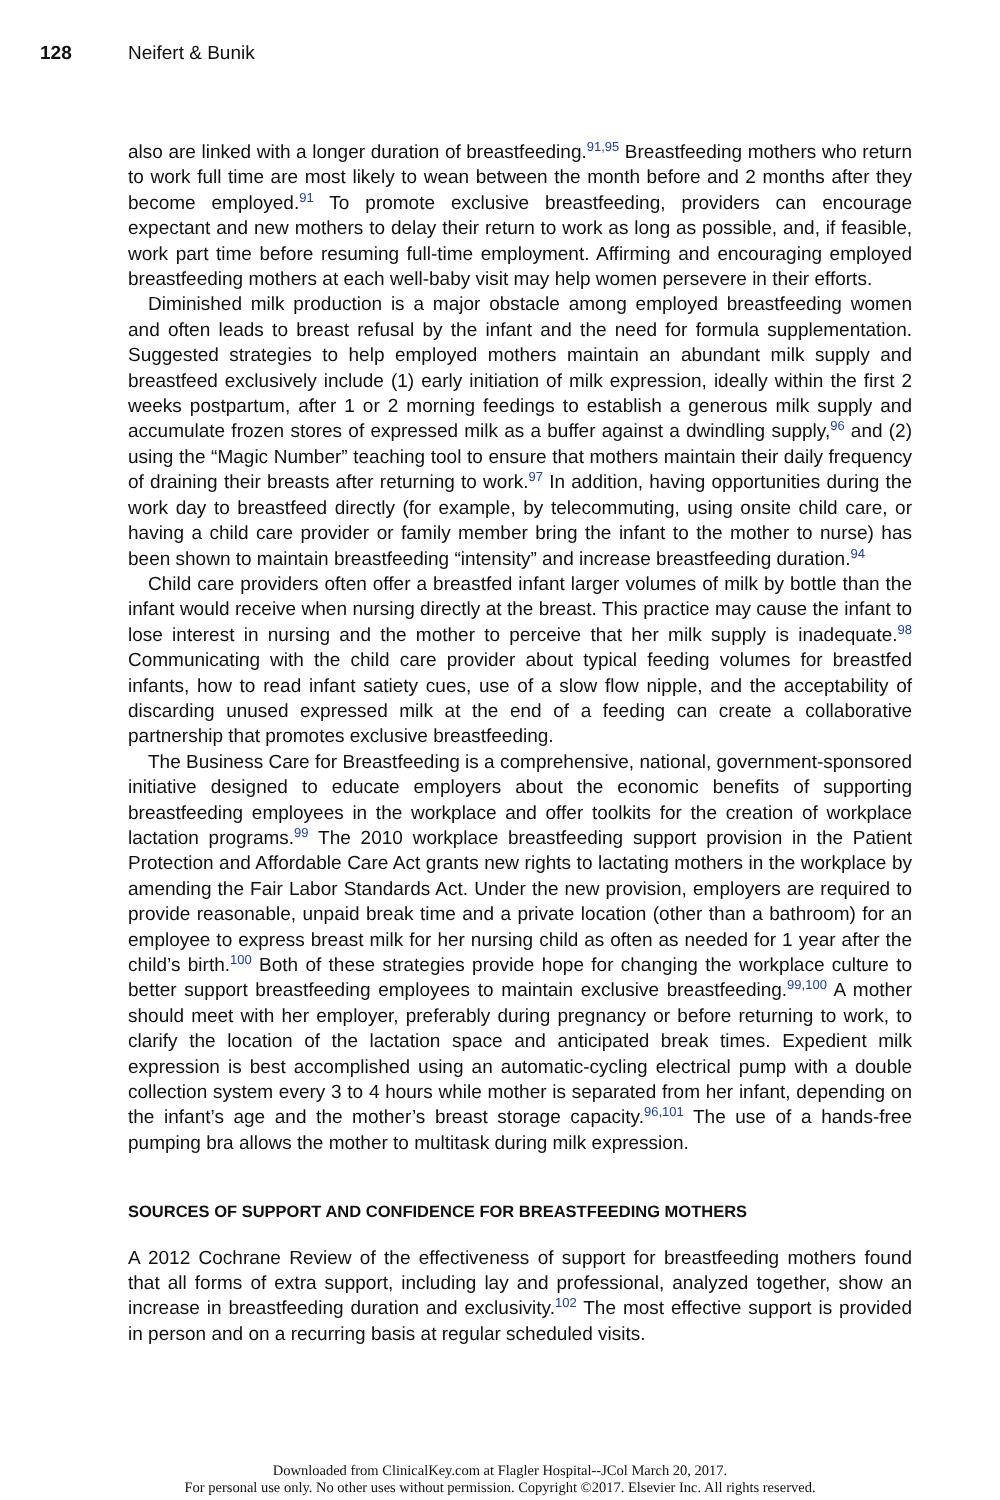128 Neifert & Bunik
also are linked with a longer duration of breastfeeding.<sup>91,95</sup> Breastfeeding mothers who return to work full time are most likely to wean between the month before and 2 months after they become employed.<sup>91</sup> To promote exclusive breastfeeding, providers can encourage expectant and new mothers to delay their return to work as long as possible, and, if feasible, work part time before resuming full-time employment. Affirming and encouraging employed breastfeeding mothers at each well-baby visit may help women persevere in their efforts.
Diminished milk production is a major obstacle among employed breastfeeding women and often leads to breast refusal by the infant and the need for formula supplementation. Suggested strategies to help employed mothers maintain an abundant milk supply and breastfeed exclusively include (1) early initiation of milk expression, ideally within the first 2 weeks postpartum, after 1 or 2 morning feedings to establish a generous milk supply and accumulate frozen stores of expressed milk as a buffer against a dwindling supply,<sup>96</sup> and (2) using the “Magic Number” teaching tool to ensure that mothers maintain their daily frequency of draining their breasts after returning to work.<sup>97</sup> In addition, having opportunities during the work day to breastfeed directly (for example, by telecommuting, using onsite child care, or having a child care provider or family member bring the infant to the mother to nurse) has been shown to maintain breastfeeding “intensity” and increase breastfeeding duration.<sup>94</sup>
Child care providers often offer a breastfed infant larger volumes of milk by bottle than the infant would receive when nursing directly at the breast. This practice may cause the infant to lose interest in nursing and the mother to perceive that her milk supply is inadequate.<sup>98</sup> Communicating with the child care provider about typical feeding volumes for breastfed infants, how to read infant satiety cues, use of a slow flow nipple, and the acceptability of discarding unused expressed milk at the end of a feeding can create a collaborative partnership that promotes exclusive breastfeeding.
The Business Care for Breastfeeding is a comprehensive, national, government-sponsored initiative designed to educate employers about the economic benefits of supporting breastfeeding employees in the workplace and offer toolkits for the creation of workplace lactation programs.<sup>99</sup> The 2010 workplace breastfeeding support provision in the Patient Protection and Affordable Care Act grants new rights to lactating mothers in the workplace by amending the Fair Labor Standards Act. Under the new provision, employers are required to provide reasonable, unpaid break time and a private location (other than a bathroom) for an employee to express breast milk for her nursing child as often as needed for 1 year after the child’s birth.<sup>100</sup> Both of these strategies provide hope for changing the workplace culture to better support breastfeeding employees to maintain exclusive breastfeeding.<sup>99,100</sup> A mother should meet with her employer, preferably during pregnancy or before returning to work, to clarify the location of the lactation space and anticipated break times. Expedient milk expression is best accomplished using an automatic-cycling electrical pump with a double collection system every 3 to 4 hours while mother is separated from her infant, depending on the infant’s age and the mother’s breast storage capacity.<sup>96,101</sup> The use of a hands-free pumping bra allows the mother to multitask during milk expression.
SOURCES OF SUPPORT AND CONFIDENCE FOR BREASTFEEDING MOTHERS
A 2012 Cochrane Review of the effectiveness of support for breastfeeding mothers found that all forms of extra support, including lay and professional, analyzed together, show an increase in breastfeeding duration and exclusivity.<sup>102</sup> The most effective support is provided in person and on a recurring basis at regular scheduled visits.
Downloaded from ClinicalKey.com at Flagler Hospital--JCol March 20, 2017.
For personal use only. No other uses without permission. Copyright ©2017. Elsevier Inc. All rights reserved.